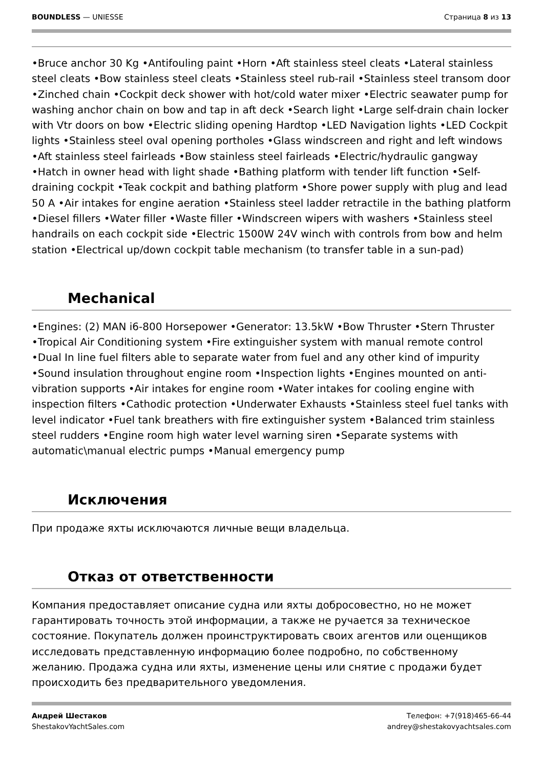BOUNDLESS — UNIESSE Страница 8 из 13
•Bruce anchor 30 Kg •Antifouling paint •Horn •Aft stainless steel cleats •Lateral stainless steel cleats •Bow stainless steel cleats •Stainless steel rub-rail •Stainless steel transom door •Zinched chain •Cockpit deck shower with hot/cold water mixer •Electric seawater pump for washing anchor chain on bow and tap in aft deck •Search light •Large self-drain chain locker with Vtr doors on bow •Electric sliding opening Hardtop •LED Navigation lights •LED Cockpit lights •Stainless steel oval opening portholes •Glass windscreen and right and left windows •Aft stainless steel fairleads •Bow stainless steel fairleads •Electric/hydraulic gangway •Hatch in owner head with light shade •Bathing platform with tender lift function •Self-draining cockpit •Teak cockpit and bathing platform •Shore power supply with plug and lead 50 A •Air intakes for engine aeration •Stainless steel ladder retractile in the bathing platform •Diesel fillers •Water filler •Waste filler •Windscreen wipers with washers •Stainless steel handrails on each cockpit side •Electric 1500W 24V winch with controls from bow and helm station •Electrical up/down cockpit table mechanism (to transfer table in a sun-pad)
Mechanical
•Engines: (2) MAN i6-800 Horsepower •Generator: 13.5kW •Bow Thruster •Stern Thruster •Tropical Air Conditioning system •Fire extinguisher system with manual remote control •Dual In line fuel filters able to separate water from fuel and any other kind of impurity •Sound insulation throughout engine room •Inspection lights •Engines mounted on anti-vibration supports •Air intakes for engine room •Water intakes for cooling engine with inspection filters •Cathodic protection •Underwater Exhausts •Stainless steel fuel tanks with level indicator •Fuel tank breathers with fire extinguisher system •Balanced trim stainless steel rudders •Engine room high water level warning siren •Separate systems with automatic\manual electric pumps •Manual emergency pump
Исключения
При продаже яхты исключаются личные вещи владельца.
Отказ от ответственности
Компания предоставляет описание судна или яхты добросовестно, но не может гарантировать точность этой информации, а также не ручается за техническое состояние. Покупатель должен проинструктировать своих агентов или оценщиков исследовать представленную информацию более подробно, по собственному желанию. Продажа судна или яхты, изменение цены или снятие с продажи будет происходить без предварительного уведомления.
Андрей Шестаков
ShestakovYachtSales.com
Телефон: +7(918)465-66-44
andrey@shestakovyachtsales.com